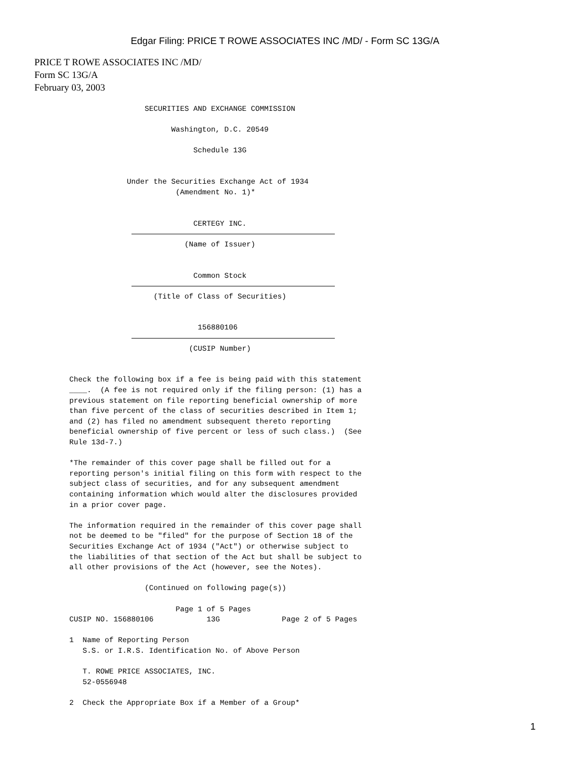Edgar Filing: PRICE T ROWE ASSOCIATES INC /MD/ - Form SC 13G/A
PRICE T ROWE ASSOCIATES INC /MD/
Form SC 13G/A
February 03, 2003
                 SECURITIES AND EXCHANGE COMMISSION

                       Washington, D.C. 20549

                            Schedule 13G


             Under the Securities Exchange Act of 1934
                        (Amendment No. 1)*


                            CERTEGY INC.
              
                          (Name of Issuer)


                            Common Stock
              
                   (Title of Class of Securities)


                             156880106
              
                           (CUSIP Number)


Check the following box if a fee is being paid with this statement
____.  (A fee is not required only if the filing person: (1) has a
previous statement on file reporting beneficial ownership of more
than five percent of the class of securities described in Item 1;
and (2) has filed no amendment subsequent thereto reporting
beneficial ownership of five percent or less of such class.)  (See
Rule 13d-7.)

*The remainder of this cover page shall be filled out for a
reporting person's initial filing on this form with respect to the
subject class of securities, and for any subsequent amendment
containing information which would alter the disclosures provided
in a prior cover page.

The information required in the remainder of this cover page shall
not be deemed to be "filed" for the purpose of Section 18 of the
Securities Exchange Act of 1934 ("Act") or otherwise subject to
the liabilities of that section of the Act but shall be subject to
all other provisions of the Act (however, see the Notes).

                 (Continued on following page(s))

                        Page 1 of 5 Pages
CUSIP NO. 156880106            13G              Page 2 of 5 Pages

1  Name of Reporting Person
   S.S. or I.R.S. Identification No. of Above Person

   T. ROWE PRICE ASSOCIATES, INC.
   52-0556948

2  Check the Appropriate Box if a Member of a Group*
1